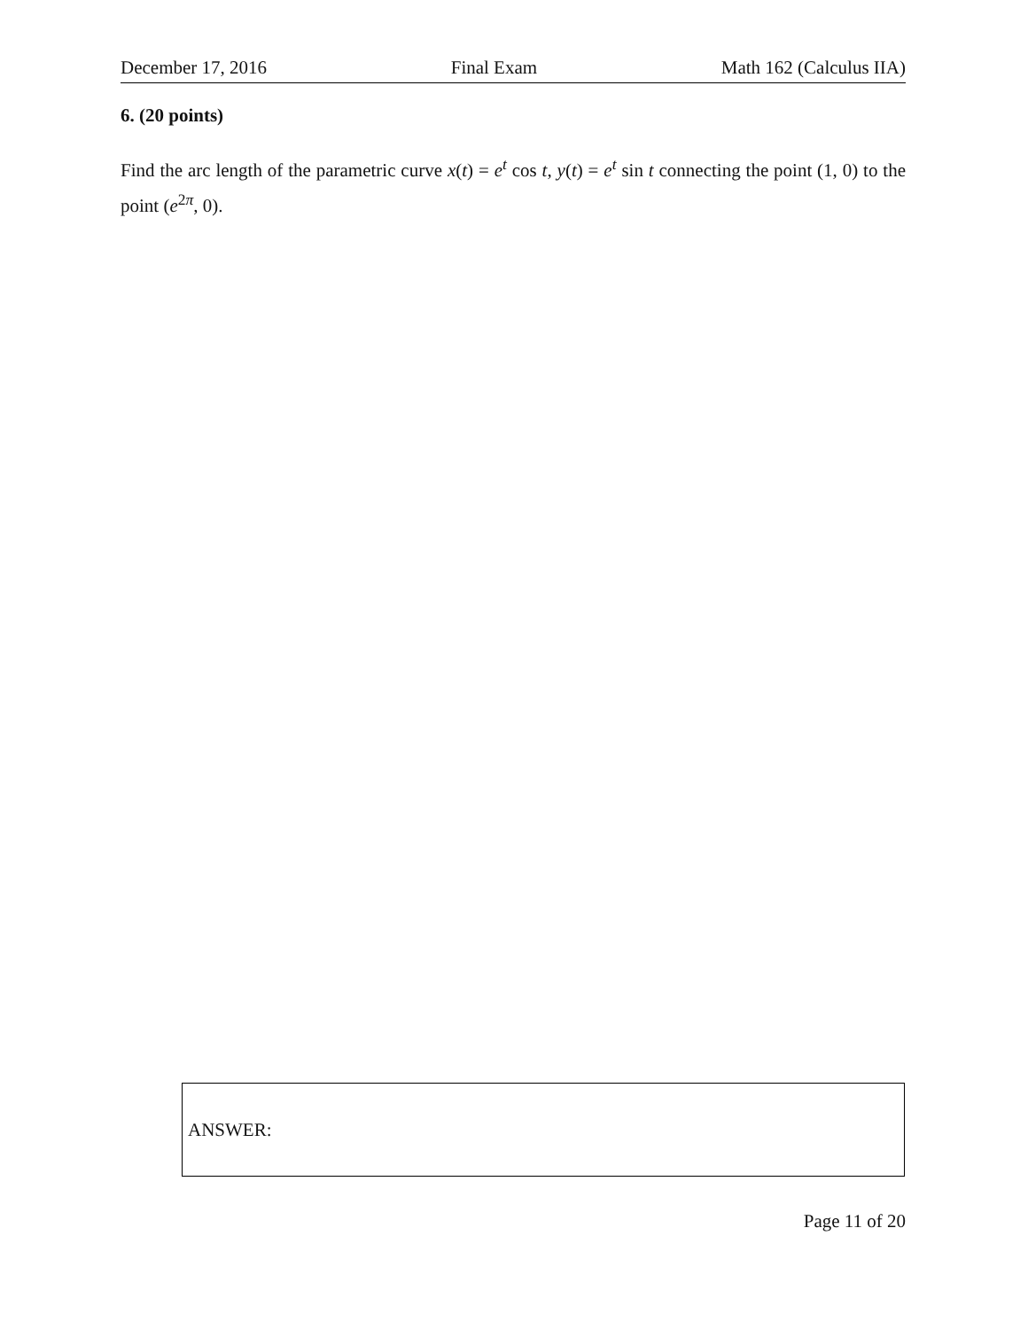December 17, 2016 Final Exam Math 162 (Calculus IIA)
6. (20 points)
Find the arc length of the parametric curve x(t) = e<sup>t</sup> cos t, y(t) = e<sup>t</sup> sin t connecting the point (1, 0) to the point (e<sup>2π</sup>, 0).
ANSWER:
Page 11 of 20